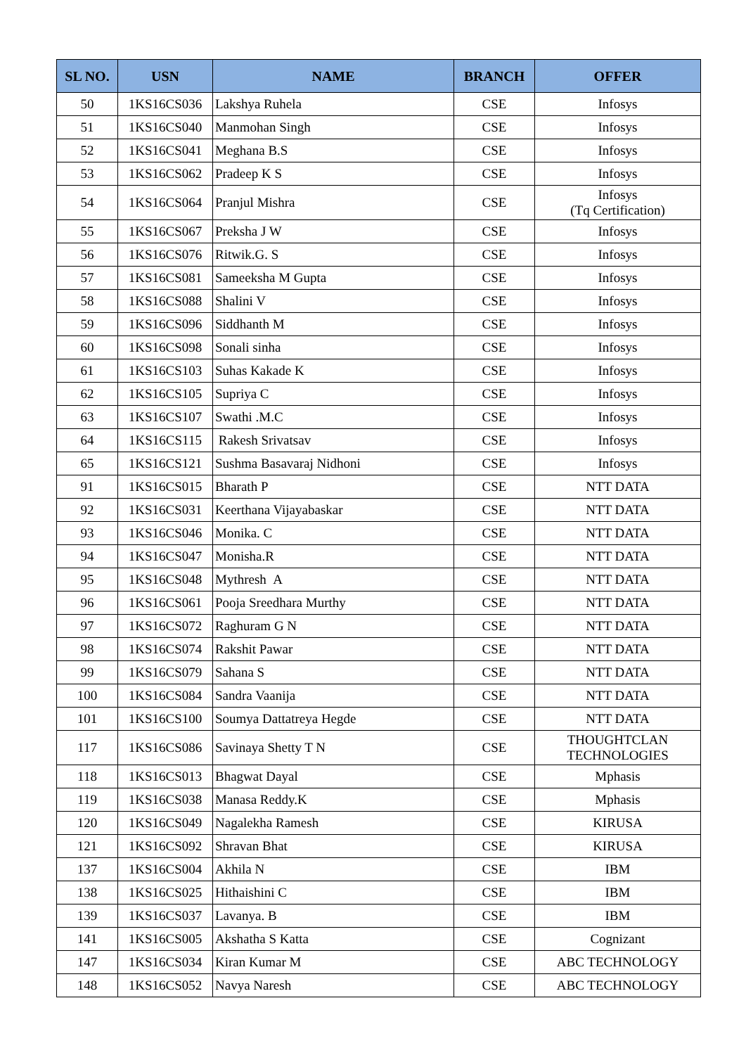| SL NO. | USN | NAME | BRANCH | OFFER |
| --- | --- | --- | --- | --- |
| 50 | 1KS16CS036 | Lakshya Ruhela | CSE | Infosys |
| 51 | 1KS16CS040 | Manmohan Singh | CSE | Infosys |
| 52 | 1KS16CS041 | Meghana B.S | CSE | Infosys |
| 53 | 1KS16CS062 | Pradeep K S | CSE | Infosys |
| 54 | 1KS16CS064 | Pranjul Mishra | CSE | Infosys (Tq Certification) |
| 55 | 1KS16CS067 | Preksha J W | CSE | Infosys |
| 56 | 1KS16CS076 | Ritwik.G. S | CSE | Infosys |
| 57 | 1KS16CS081 | Sameeksha M Gupta | CSE | Infosys |
| 58 | 1KS16CS088 | Shalini V | CSE | Infosys |
| 59 | 1KS16CS096 | Siddhanth M | CSE | Infosys |
| 60 | 1KS16CS098 | Sonali sinha | CSE | Infosys |
| 61 | 1KS16CS103 | Suhas Kakade K | CSE | Infosys |
| 62 | 1KS16CS105 | Supriya C | CSE | Infosys |
| 63 | 1KS16CS107 | Swathi .M.C | CSE | Infosys |
| 64 | 1KS16CS115 | Rakesh Srivatsav | CSE | Infosys |
| 65 | 1KS16CS121 | Sushma Basavaraj Nidhoni | CSE | Infosys |
| 91 | 1KS16CS015 | Bharath P | CSE | NTT DATA |
| 92 | 1KS16CS031 | Keerthana Vijayabaskar | CSE | NTT DATA |
| 93 | 1KS16CS046 | Monika. C | CSE | NTT DATA |
| 94 | 1KS16CS047 | Monisha.R | CSE | NTT DATA |
| 95 | 1KS16CS048 | Mythresh A | CSE | NTT DATA |
| 96 | 1KS16CS061 | Pooja Sreedhara Murthy | CSE | NTT DATA |
| 97 | 1KS16CS072 | Raghuram G N | CSE | NTT DATA |
| 98 | 1KS16CS074 | Rakshit Pawar | CSE | NTT DATA |
| 99 | 1KS16CS079 | Sahana S | CSE | NTT DATA |
| 100 | 1KS16CS084 | Sandra Vaanija | CSE | NTT DATA |
| 101 | 1KS16CS100 | Soumya Dattatreya Hegde | CSE | NTT DATA |
| 117 | 1KS16CS086 | Savinaya Shetty T N | CSE | THOUGHTCLAN TECHNOLOGIES |
| 118 | 1KS16CS013 | Bhagwat Dayal | CSE | Mphasis |
| 119 | 1KS16CS038 | Manasa Reddy.K | CSE | Mphasis |
| 120 | 1KS16CS049 | Nagalekha Ramesh | CSE | KIRUSA |
| 121 | 1KS16CS092 | Shravan Bhat | CSE | KIRUSA |
| 137 | 1KS16CS004 | Akhila N | CSE | IBM |
| 138 | 1KS16CS025 | Hithaishini C | CSE | IBM |
| 139 | 1KS16CS037 | Lavanya. B | CSE | IBM |
| 141 | 1KS16CS005 | Akshatha S Katta | CSE | Cognizant |
| 147 | 1KS16CS034 | Kiran Kumar M | CSE | ABC TECHNOLOGY |
| 148 | 1KS16CS052 | Navya Naresh | CSE | ABC TECHNOLOGY |